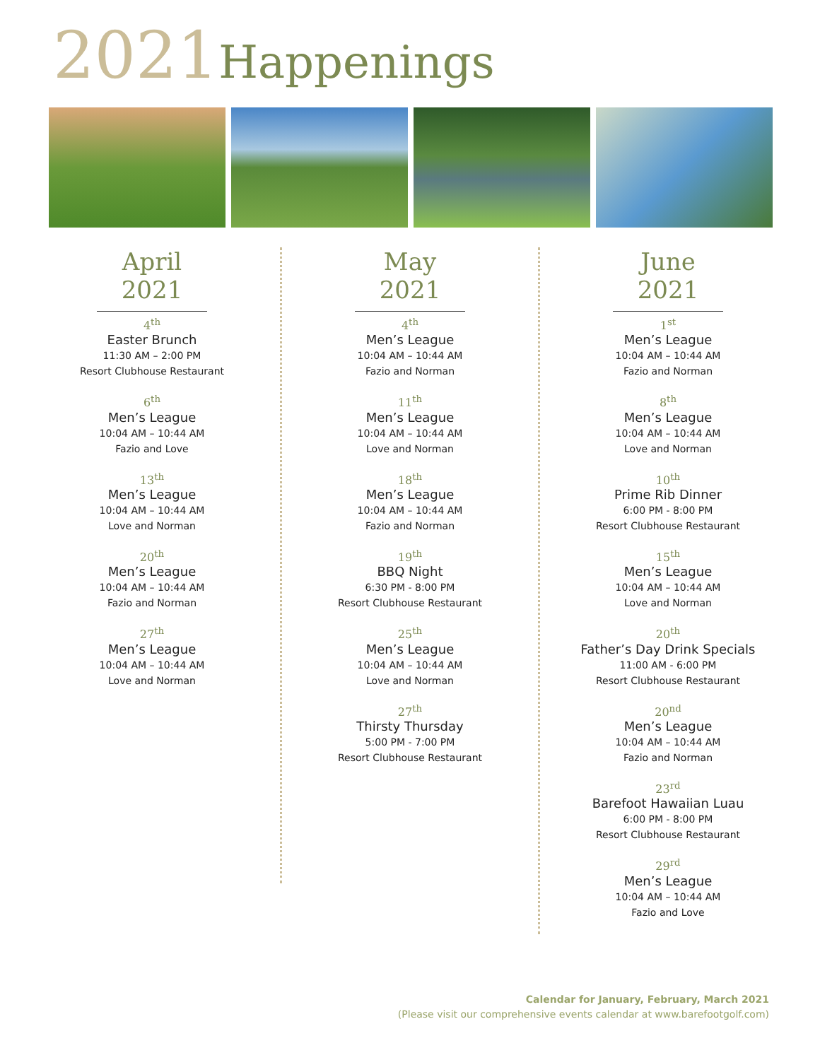2021 Happenings
April 2021
4<sup>th</sup>
Easter Brunch
11:30 AM – 2:00 PM
Resort Clubhouse Restaurant
6<sup>th</sup>
Men’s League
10:04 AM – 10:44 AM
Fazio and Love
13<sup>th</sup>
Men’s League
10:04 AM – 10:44 AM
Love and Norman
20<sup>th</sup>
Men’s League
10:04 AM – 10:44 AM
Fazio and Norman
27<sup>th</sup>
Men’s League
10:04 AM – 10:44 AM
Love and Norman
May 2021
4<sup>th</sup>
Men’s League
10:04 AM – 10:44 AM
Fazio and Norman
11<sup>th</sup>
Men’s League
10:04 AM – 10:44 AM
Love and Norman
18<sup>th</sup>
Men’s League
10:04 AM – 10:44 AM
Fazio and Norman
19<sup>th</sup>
BBQ Night
6:30 PM - 8:00 PM
Resort Clubhouse Restaurant
25<sup>th</sup>
Men’s League
10:04 AM – 10:44 AM
Love and Norman
27<sup>th</sup>
Thirsty Thursday
5:00 PM - 7:00 PM
Resort Clubhouse Restaurant
June 2021
1<sup>st</sup>
Men’s League
10:04 AM – 10:44 AM
Fazio and Norman
8<sup>th</sup>
Men’s League
10:04 AM – 10:44 AM
Love and Norman
10<sup>th</sup>
Prime Rib Dinner
6:00 PM - 8:00 PM
Resort Clubhouse Restaurant
15<sup>th</sup>
Men’s League
10:04 AM – 10:44 AM
Love and Norman
20<sup>th</sup>
Father’s Day Drink Specials
11:00 AM - 6:00 PM
Resort Clubhouse Restaurant
20<sup>nd</sup>
Men’s League
10:04 AM – 10:44 AM
Fazio and Norman
23<sup>rd</sup>
Barefoot Hawaiian Luau
6:00 PM - 8:00 PM
Resort Clubhouse Restaurant
29<sup>rd</sup>
Men’s League
10:04 AM – 10:44 AM
Fazio and Love
Calendar for January, February, March 2021
(Please visit our comprehensive events calendar at www.barefootgolf.com)